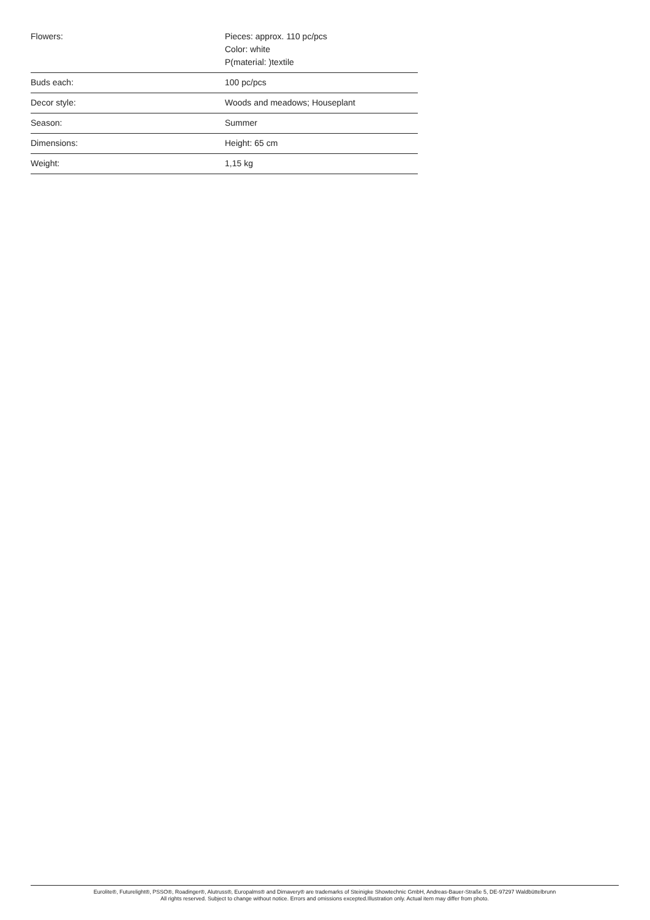| Flowers: | Pieces: approx. 110 pc/pcs Color: white P(material: )textile |
| Buds each: | 100 pc/pcs |
| Decor style: | Woods and meadows; Houseplant |
| Season: | Summer |
| Dimensions: | Height: 65 cm |
| Weight: | 1,15 kg |
Eurolite®, Futurelight®, PSSO®, Roadinger®, Alutruss®, Europalms® and Dimavery® are trademarks of Steinigke Showtechnic GmbH, Andreas-Bauer-Straße 5, DE-97297 Waldbüttelbrunn
All rights reserved. Subject to change without notice. Errors and omissions excepted.Illustration only. Actual item may differ from photo.